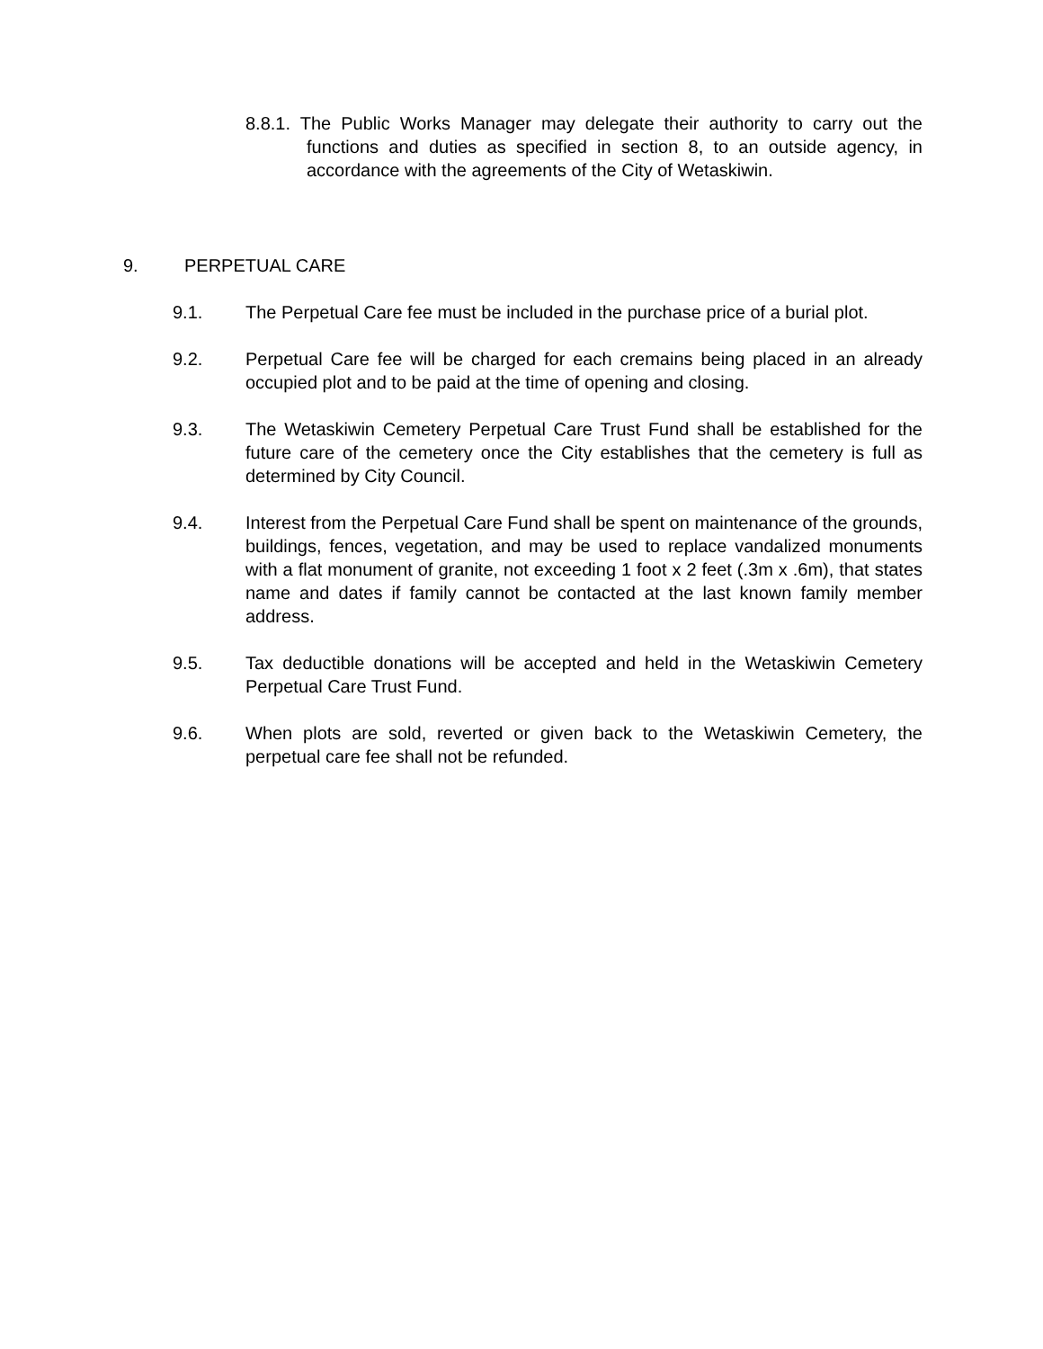8.8.1. The Public Works Manager may delegate their authority to carry out the functions and duties as specified in section 8, to an outside agency, in accordance with the agreements of the City of Wetaskiwin.
9. PERPETUAL CARE
9.1. The Perpetual Care fee must be included in the purchase price of a burial plot.
9.2. Perpetual Care fee will be charged for each cremains being placed in an already occupied plot and to be paid at the time of opening and closing.
9.3. The Wetaskiwin Cemetery Perpetual Care Trust Fund shall be established for the future care of the cemetery once the City establishes that the cemetery is full as determined by City Council.
9.4. Interest from the Perpetual Care Fund shall be spent on maintenance of the grounds, buildings, fences, vegetation, and may be used to replace vandalized monuments with a flat monument of granite, not exceeding 1 foot x 2 feet (.3m x .6m), that states name and dates if family cannot be contacted at the last known family member address.
9.5. Tax deductible donations will be accepted and held in the Wetaskiwin Cemetery Perpetual Care Trust Fund.
9.6. When plots are sold, reverted or given back to the Wetaskiwin Cemetery, the perpetual care fee shall not be refunded.